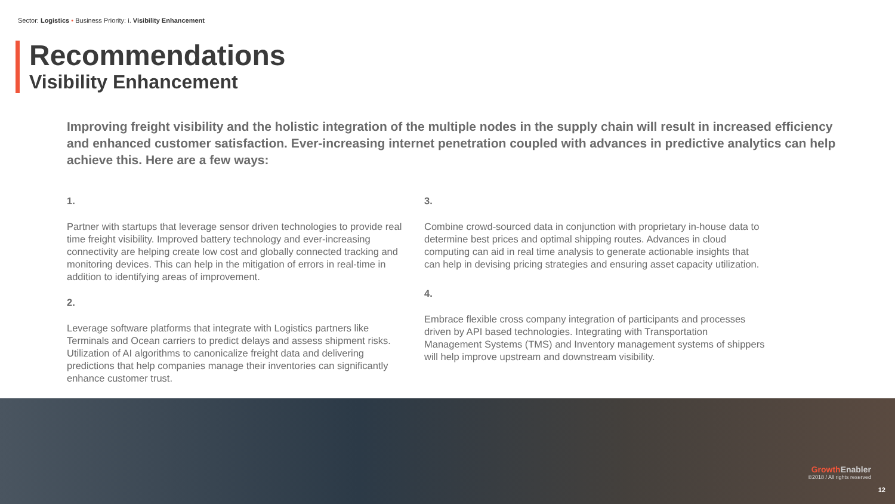Sector: Logistics • Business Priority: i. Visibility Enhancement
Recommendations
Visibility Enhancement
Improving freight visibility and the holistic integration of the multiple nodes in the supply chain will result in increased efficiency and enhanced customer satisfaction. Ever-increasing internet penetration coupled with advances in predictive analytics can help achieve this. Here are a few ways:
1.
Partner with startups that leverage sensor driven technologies to provide real time freight visibility. Improved battery technology and ever-increasing connectivity are helping create low cost and globally connected tracking and monitoring devices. This can help in the mitigation of errors in real-time in addition to identifying areas of improvement.
2.
Leverage software platforms that integrate with Logistics partners like Terminals and Ocean carriers to predict delays and assess shipment risks. Utilization of AI algorithms to canonicalize freight data and delivering predictions that help companies manage their inventories can significantly enhance customer trust.
3.
Combine crowd-sourced data in conjunction with proprietary in-house data to determine best prices and optimal shipping routes. Advances in cloud computing can aid in real time analysis to generate actionable insights that can help in devising pricing strategies and ensuring asset capacity utilization.
4.
Embrace flexible cross company integration of participants and processes driven by API based technologies. Integrating with Transportation Management Systems (TMS) and Inventory management systems of shippers will help improve upstream and downstream visibility.
Growth Enabler
©2018 / All rights reserved
12